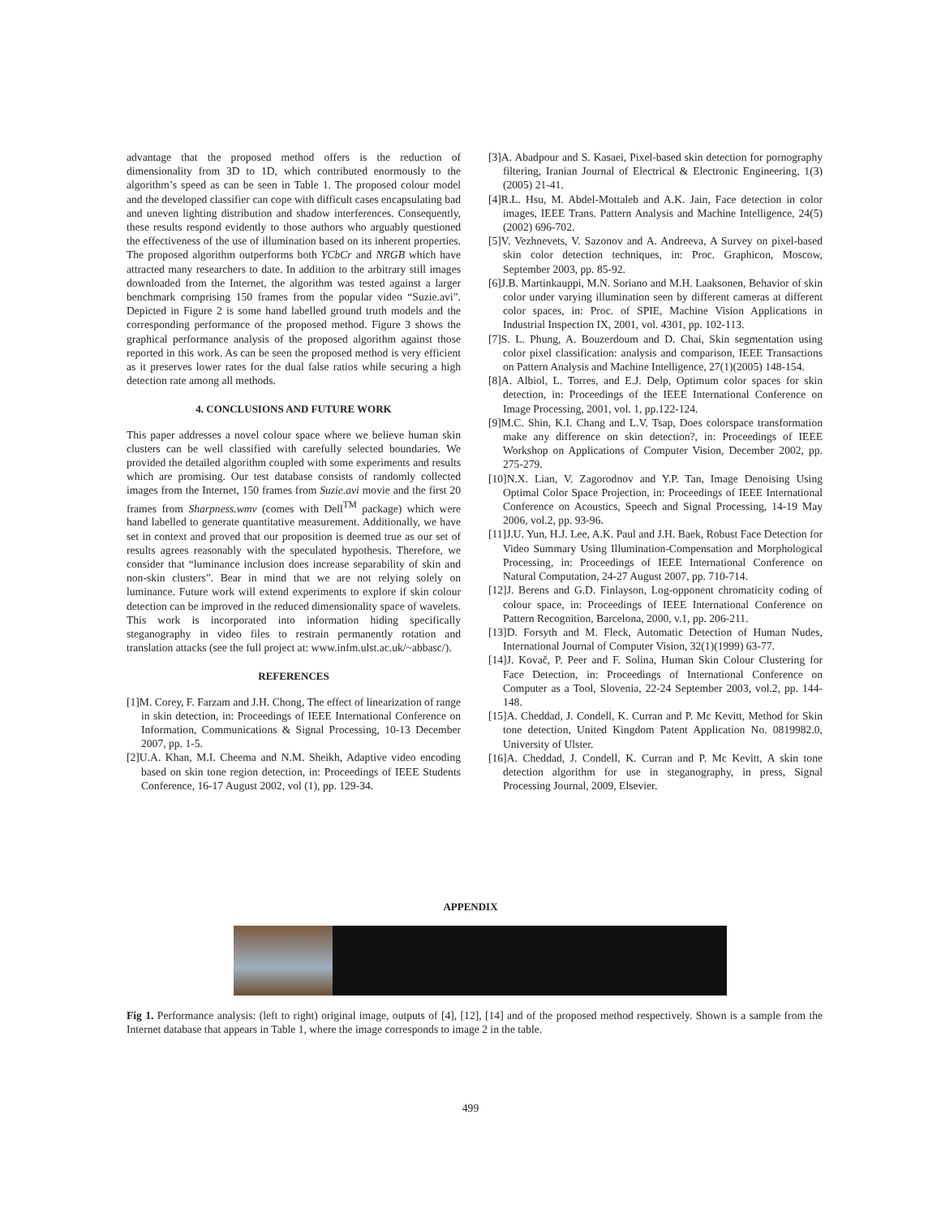advantage that the proposed method offers is the reduction of dimensionality from 3D to 1D, which contributed enormously to the algorithm’s speed as can be seen in Table 1. The proposed colour model and the developed classifier can cope with difficult cases encapsulating bad and uneven lighting distribution and shadow interferences. Consequently, these results respond evidently to those authors who arguably questioned the effectiveness of the use of illumination based on its inherent properties. The proposed algorithm outperforms both YCbCr and NRGB which have attracted many researchers to date. In addition to the arbitrary still images downloaded from the Internet, the algorithm was tested against a larger benchmark comprising 150 frames from the popular video “Suzie.avi”. Depicted in Figure 2 is some hand labelled ground truth models and the corresponding performance of the proposed method. Figure 3 shows the graphical performance analysis of the proposed algorithm against those reported in this work. As can be seen the proposed method is very efficient as it preserves lower rates for the dual false ratios while securing a high detection rate among all methods.
4. CONCLUSIONS AND FUTURE WORK
This paper addresses a novel colour space where we believe human skin clusters can be well classified with carefully selected boundaries. We provided the detailed algorithm coupled with some experiments and results which are promising. Our test database consists of randomly collected images from the Internet, 150 frames from Suzie.avi movie and the first 20 frames from Sharpness.wmv (comes with Dell<sup>TM</sup> package) which were hand labelled to generate quantitative measurement. Additionally, we have set in context and proved that our proposition is deemed true as our set of results agrees reasonably with the speculated hypothesis. Therefore, we consider that “luminance inclusion does increase separability of skin and non-skin clusters”. Bear in mind that we are not relying solely on luminance. Future work will extend experiments to explore if skin colour detection can be improved in the reduced dimensionality space of wavelets. This work is incorporated into information hiding specifically steganography in video files to restrain permanently rotation and translation attacks (see the full project at: www.infm.ulst.ac.uk/~abbasc/).
REFERENCES
[1]M. Corey, F. Farzam and J.H. Chong, The effect of linearization of range in skin detection, in: Proceedings of IEEE International Conference on Information, Communications & Signal Processing, 10-13 December 2007, pp. 1-5.
[2]U.A. Khan, M.I. Cheema and N.M. Sheikh, Adaptive video encoding based on skin tone region detection, in: Proceedings of IEEE Students Conference, 16-17 August 2002, vol (1), pp. 129-34.
[3]A. Abadpour and S. Kasaei, Pixel-based skin detection for pornography filtering, Iranian Journal of Electrical & Electronic Engineering, 1(3)(2005) 21-41.
[4]R.L. Hsu, M. Abdel-Mottaleb and A.K. Jain, Face detection in color images, IEEE Trans. Pattern Analysis and Machine Intelligence, 24(5)(2002) 696-702.
[5]V. Vezhnevets, V. Sazonov and A. Andreeva, A Survey on pixel-based skin color detection techniques, in: Proc. Graphicon, Moscow, September 2003, pp. 85-92.
[6]J.B. Martinkauppi, M.N. Soriano and M.H. Laaksonen, Behavior of skin color under varying illumination seen by different cameras at different color spaces, in: Proc. of SPIE, Machine Vision Applications in Industrial Inspection IX, 2001, vol. 4301, pp. 102-113.
[7]S. L. Phung, A. Bouzerdoum and D. Chai, Skin segmentation using color pixel classification: analysis and comparison, IEEE Transactions on Pattern Analysis and Machine Intelligence, 27(1)(2005) 148-154.
[8]A. Albiol, L. Torres, and E.J. Delp, Optimum color spaces for skin detection, in: Proceedings of the IEEE International Conference on Image Processing, 2001, vol. 1, pp.122-124.
[9]M.C. Shin, K.I. Chang and L.V. Tsap, Does colorspace transformation make any difference on skin detection?, in: Proceedings of IEEE Workshop on Applications of Computer Vision, December 2002, pp. 275-279.
[10]N.X. Lian, V. Zagorodnov and Y.P. Tan, Image Denoising Using Optimal Color Space Projection, in: Proceedings of IEEE International Conference on Acoustics, Speech and Signal Processing, 14-19 May 2006, vol.2, pp. 93-96.
[11]J.U. Yun, H.J. Lee, A.K. Paul and J.H. Baek, Robust Face Detection for Video Summary Using Illumination-Compensation and Morphological Processing, in: Proceedings of IEEE International Conference on Natural Computation, 24-27 August 2007, pp. 710-714.
[12]J. Berens and G.D. Finlayson, Log-opponent chromaticity coding of colour space, in: Proceedings of IEEE International Conference on Pattern Recognition, Barcelona, 2000, v.1, pp. 206-211.
[13]D. Forsyth and M. Fleck, Automatic Detection of Human Nudes, International Journal of Computer Vision, 32(1)(1999) 63-77.
[14]J. Kovač, P. Peer and F. Solina, Human Skin Colour Clustering for Face Detection, in: Proceedings of International Conference on Computer as a Tool, Slovenia, 22-24 September 2003, vol.2, pp. 144-148.
[15]A. Cheddad, J. Condell, K. Curran and P. Mc Kevitt, Method for Skin tone detection, United Kingdom Patent Application No. 0819982.0, University of Ulster.
[16]A. Cheddad, J. Condell, K. Curran and P. Mc Kevitt, A skin tone detection algorithm for use in steganography, in press, Signal Processing Journal, 2009, Elsevier.
APPENDIX
Fig 1. Performance analysis: (left to right) original image, outputs of [4], [12], [14] and of the proposed method respectively. Shown is a sample from the Internet database that appears in Table 1, where the image corresponds to image 2 in the table.
499